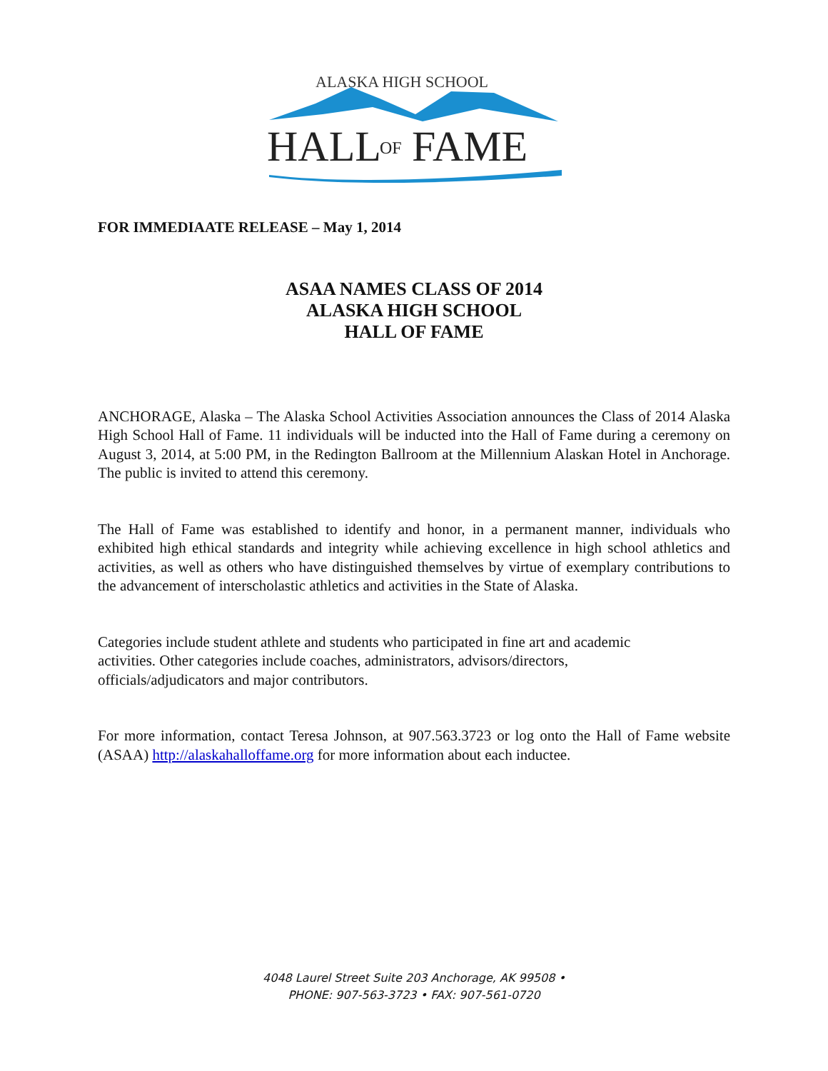ALASKA HIGH SCHOOL
HALL
OF
FAME
FOR IMMEDIAATE RELEASE – May 1, 2014
ASAA NAMES CLASS OF 2014
ALASKA HIGH SCHOOL
HALL OF FAME
ANCHORAGE, Alaska – The Alaska School Activities Association announces the Class of 2014 Alaska High School Hall of Fame. 11 individuals will be inducted into the Hall of Fame during a ceremony on August 3, 2014, at 5:00 PM, in the Redington Ballroom at the Millennium Alaskan Hotel in Anchorage. The public is invited to attend this ceremony.
The Hall of Fame was established to identify and honor, in a permanent manner, individuals who exhibited high ethical standards and integrity while achieving excellence in high school athletics and activities, as well as others who have distinguished themselves by virtue of exemplary contributions to the advancement of interscholastic athletics and activities in the State of Alaska.
Categories include student athlete and students who participated in fine art and academic
activities. Other categories include coaches, administrators, advisors/directors,
officials/adjudicators and major contributors.
For more information, contact Teresa Johnson, at 907.563.3723 or log onto the Hall of Fame website (ASAA) http://alaskahalloffame.org for more information about each inductee.
4048 Laurel Street Suite 203 Anchorage, AK 99508 •
PHONE: 907-563-3723 • FAX: 907-561-0720